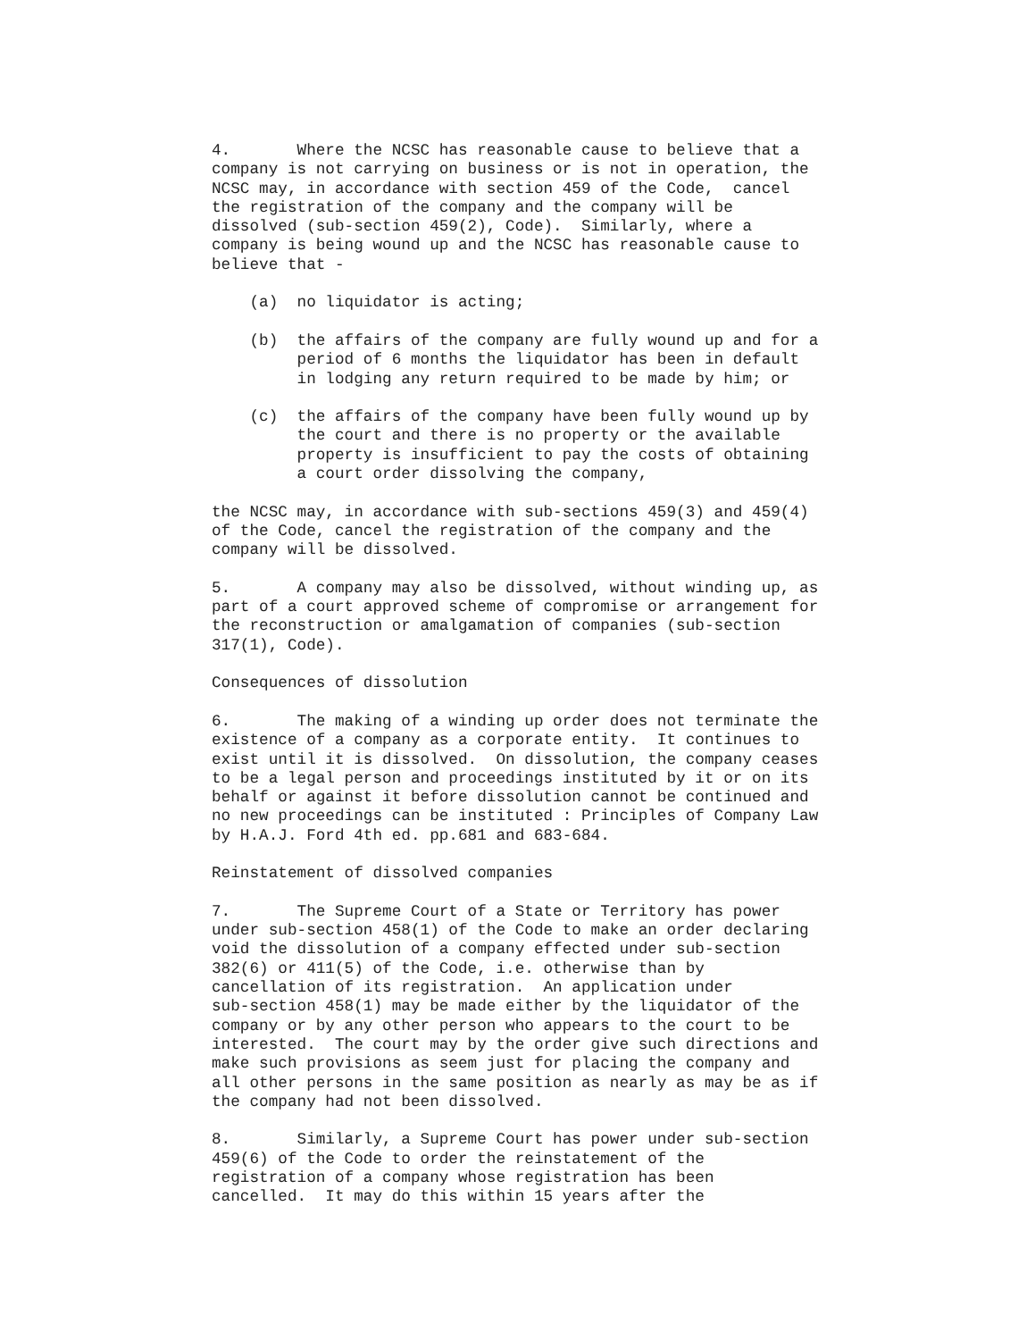4.       Where the NCSC has reasonable cause to believe that a
company is not carrying on business or is not in operation, the
NCSC may, in accordance with section 459 of the Code,  cancel
the registration of the company and the company will be
dissolved (sub-section 459(2), Code).  Similarly, where a
company is being wound up and the NCSC has reasonable cause to
believe that -

    (a)  no liquidator is acting;

    (b)  the affairs of the company are fully wound up and for a
         period of 6 months the liquidator has been in default
         in lodging any return required to be made by him; or

    (c)  the affairs of the company have been fully wound up by
         the court and there is no property or the available
         property is insufficient to pay the costs of obtaining
         a court order dissolving the company,

the NCSC may, in accordance with sub-sections 459(3) and 459(4)
of the Code, cancel the registration of the company and the
company will be dissolved.

5.       A company may also be dissolved, without winding up, as
part of a court approved scheme of compromise or arrangement for
the reconstruction or amalgamation of companies (sub-section
317(1), Code).

Consequences of dissolution

6.       The making of a winding up order does not terminate the
existence of a company as a corporate entity.  It continues to
exist until it is dissolved.  On dissolution, the company ceases
to be a legal person and proceedings instituted by it or on its
behalf or against it before dissolution cannot be continued and
no new proceedings can be instituted : Principles of Company Law
by H.A.J. Ford 4th ed. pp.681 and 683-684.

Reinstatement of dissolved companies

7.       The Supreme Court of a State or Territory has power
under sub-section 458(1) of the Code to make an order declaring
void the dissolution of a company effected under sub-section
382(6) or 411(5) of the Code, i.e. otherwise than by
cancellation of its registration.  An application under
sub-section 458(1) may be made either by the liquidator of the
company or by any other person who appears to the court to be
interested.  The court may by the order give such directions and
make such provisions as seem just for placing the company and
all other persons in the same position as nearly as may be as if
the company had not been dissolved.

8.       Similarly, a Supreme Court has power under sub-section
459(6) of the Code to order the reinstatement of the
registration of a company whose registration has been
cancelled.  It may do this within 15 years after the